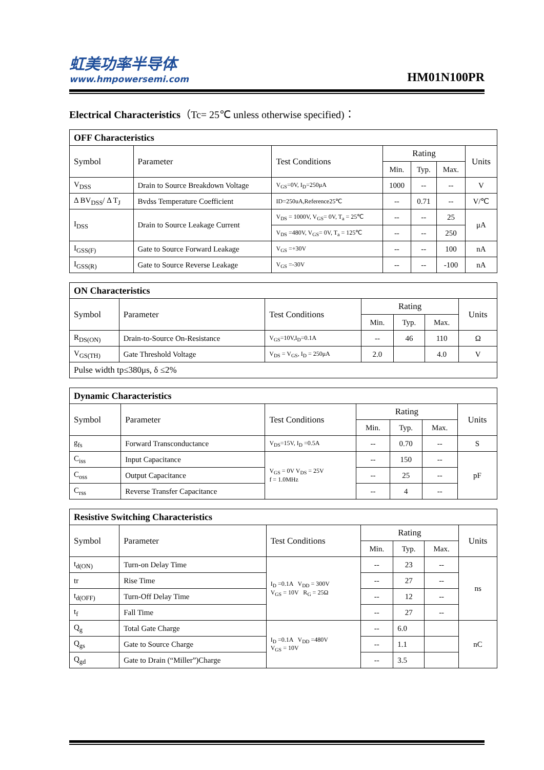虹美功率半导体
www.hmpowersemi.com
HM01N100PR
Electrical Characteristics（Tc= 25℃ unless otherwise specified)：
| OFF Characteristics | | | | | | |
| --- | --- | --- | --- | --- | --- | --- |
| Symbol | Parameter | Test Conditions | Rating | | | Units |
| | | | Min. | Typ. | Max. | |
| V<sub>DSS</sub> | Drain to Source Breakdown Voltage | V<sub>GS</sub>=0V, I<sub>D</sub>=250μA | 1000 | -- | -- | V |
| Δ BV<sub>DSS</sub>/ Δ T<sub>J</sub> | Bvdss Temperature Coefficient | ID=250uA,Reference25℃ | -- | 0.71 | -- | V/℃ |
| I<sub>DSS</sub> | Drain to Source Leakage Current | V<sub>DS</sub> = 1000V, V<sub>GS</sub>= 0V, T<sub>a</sub> = 25℃ | -- | -- | 25 | μA |
| | | V<sub>DS</sub> =480V, V<sub>GS</sub>= 0V, T<sub>a</sub> = 125℃ | -- | -- | 250 | |
| I<sub>GSS(F)</sub> | Gate to Source Forward Leakage | V<sub>GS</sub> =+30V | -- | -- | 100 | nA |
| I<sub>GSS(R)</sub> | Gate to Source Reverse Leakage | V<sub>GS</sub> =-30V | -- | -- | -100 | nA |
| ON Characteristics | | | | | | |
| --- | --- | --- | --- | --- | --- | --- |
| Symbol | Parameter | Test Conditions | Rating | | | Units |
| | | | Min. | Typ. | Max. | |
| R<sub>DS(ON)</sub> | Drain-to-Source On-Resistance | V<sub>GS</sub>=10V,I<sub>D</sub>=0.1A | -- | 46 | 110 | Ω |
| V<sub>GS(TH)</sub> | Gate Threshold Voltage | V<sub>DS</sub> = V<sub>GS</sub>, I<sub>D</sub> = 250μA | 2.0 | | 4.0 | V |
| Pulse width tp≤380μs, δ ≤2% | | | | | | |
| Dynamic Characteristics | | | | | | |
| --- | --- | --- | --- | --- | --- | --- |
| Symbol | Parameter | Test Conditions | Rating | | | Units |
| | | | Min. | Typ. | Max. | |
| g<sub>fs</sub> | Forward Transconductance | V<sub>DS</sub>=15V, I<sub>D</sub> =0.5A | -- | 0.70 | -- | S |
| C<sub>iss</sub> | Input Capacitance | V<sub>GS</sub> = 0V V<sub>DS</sub> = 25V f = 1.0MHz | -- | 150 | -- | pF |
| C<sub>oss</sub> | Output Capacitance | | -- | 25 | -- | |
| C<sub>rss</sub> | Reverse Transfer Capacitance | | -- | 4 | -- | |
| Resistive Switching Characteristics | | | | | | |
| --- | --- | --- | --- | --- | --- | --- |
| Symbol | Parameter | Test Conditions | Rating | | | Units |
| | | | Min. | Typ. | Max. | |
| t<sub>d(ON)</sub> | Turn-on Delay Time | I<sub>D</sub> =0.1A V<sub>DD</sub> = 300V V<sub>GS</sub> = 10V R<sub>G</sub> = 25Ω | -- | 23 | -- | ns |
| tr | Rise Time | | -- | 27 | -- | |
| t<sub>d(OFF)</sub> | Turn-Off Delay Time | | -- | 12 | -- | |
| t<sub>f</sub> | Fall Time | | -- | 27 | -- | |
| Q<sub>g</sub> | Total Gate Charge | I<sub>D</sub> =0.1A V<sub>DD</sub> =480V V<sub>GS</sub> = 10V | -- | 6.0 | | nC |
| Q<sub>gs</sub> | Gate to Source Charge | | -- | 1.1 | | |
| Q<sub>gd</sub> | Gate to Drain (“Miller”)Charge | | -- | 3.5 | | |